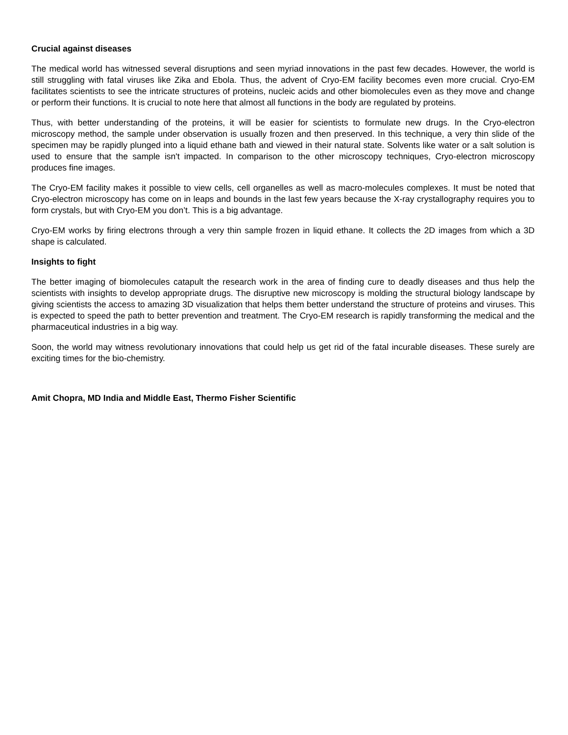Crucial against diseases
The medical world has witnessed several disruptions and seen myriad innovations in the past few decades. However, the world is still struggling with fatal viruses like Zika and Ebola. Thus, the advent of Cryo-EM facility becomes even more crucial. Cryo-EM facilitates scientists to see the intricate structures of proteins, nucleic acids and other biomolecules even as they move and change or perform their functions. It is crucial to note here that almost all functions in the body are regulated by proteins.
Thus, with better understanding of the proteins, it will be easier for scientists to formulate new drugs. In the Cryo-electron microscopy method, the sample under observation is usually frozen and then preserved. In this technique, a very thin slide of the specimen may be rapidly plunged into a liquid ethane bath and viewed in their natural state. Solvents like water or a salt solution is used to ensure that the sample isn't impacted. In comparison to the other microscopy techniques, Cryo-electron microscopy produces fine images.
The Cryo-EM facility makes it possible to view cells, cell organelles as well as macro-molecules complexes. It must be noted that Cryo-electron microscopy has come on in leaps and bounds in the last few years because the X-ray crystallography requires you to form crystals, but with Cryo-EM you don’t. This is a big advantage.
Cryo-EM works by firing electrons through a very thin sample frozen in liquid ethane. It collects the 2D images from which a 3D shape is calculated.
Insights to fight
The better imaging of biomolecules catapult the research work in the area of finding cure to deadly diseases and thus help the scientists with insights to develop appropriate drugs. The disruptive new microscopy is molding the structural biology landscape by giving scientists the access to amazing 3D visualization that helps them better understand the structure of proteins and viruses. This is expected to speed the path to better prevention and treatment. The Cryo-EM research is rapidly transforming the medical and the pharmaceutical industries in a big way.
Soon, the world may witness revolutionary innovations that could help us get rid of the fatal incurable diseases. These surely are exciting times for the bio-chemistry.
Amit Chopra, MD India and Middle East, Thermo Fisher Scientific